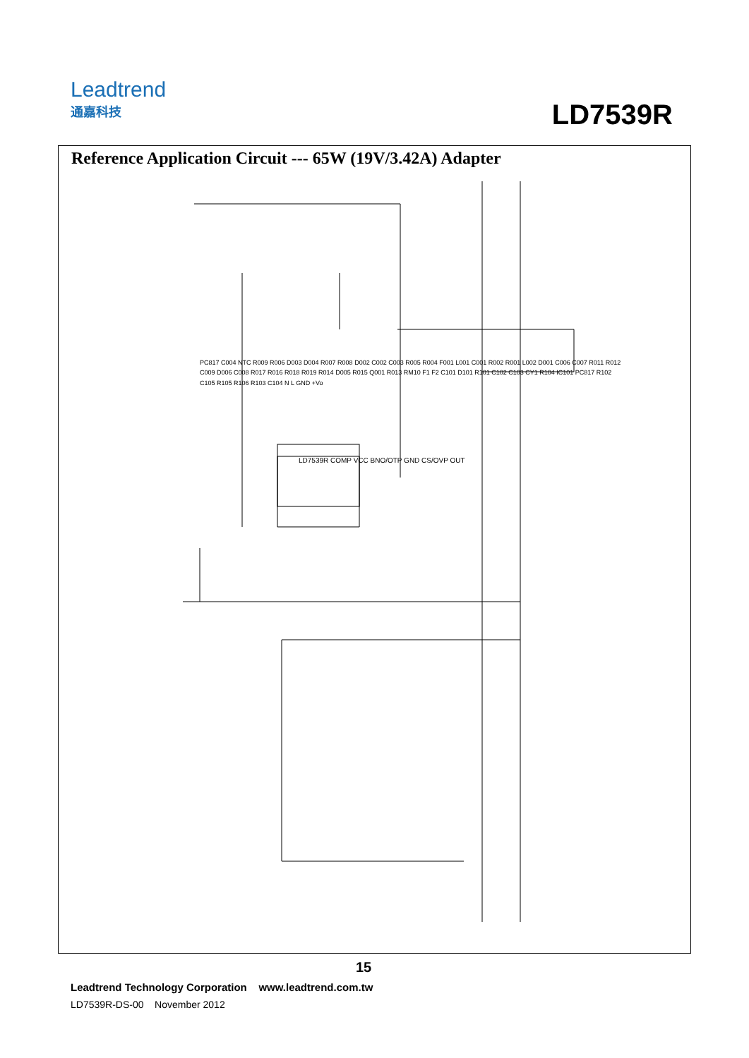Leadtrend
通嘉科技
LD7539R
Reference Application Circuit --- 65W (19V/3.42A) Adapter
LD7539R COMP VCC BNO/OTP GND CS/OVP OUT
PC817 C004 NTC R009 R006 D003 D004 R007 R008 D002 C002 C003 R005 R004 F001 L001 C001 R002 R001 L002 D001 C006 C007 R011 R012 C009 D006 C008 R017 R016 R018 R019 R014 D005 R015 Q001 R013 RM10 F1 F2 C101 D101 R101 C102 C103 CY1 R104 IC101 PC817 R102 C105 R105 R106 R103 C104 N L GND +Vo
15
Leadtrend Technology Corporation www.leadtrend.com.tw
LD7539R-DS-00 November 2012